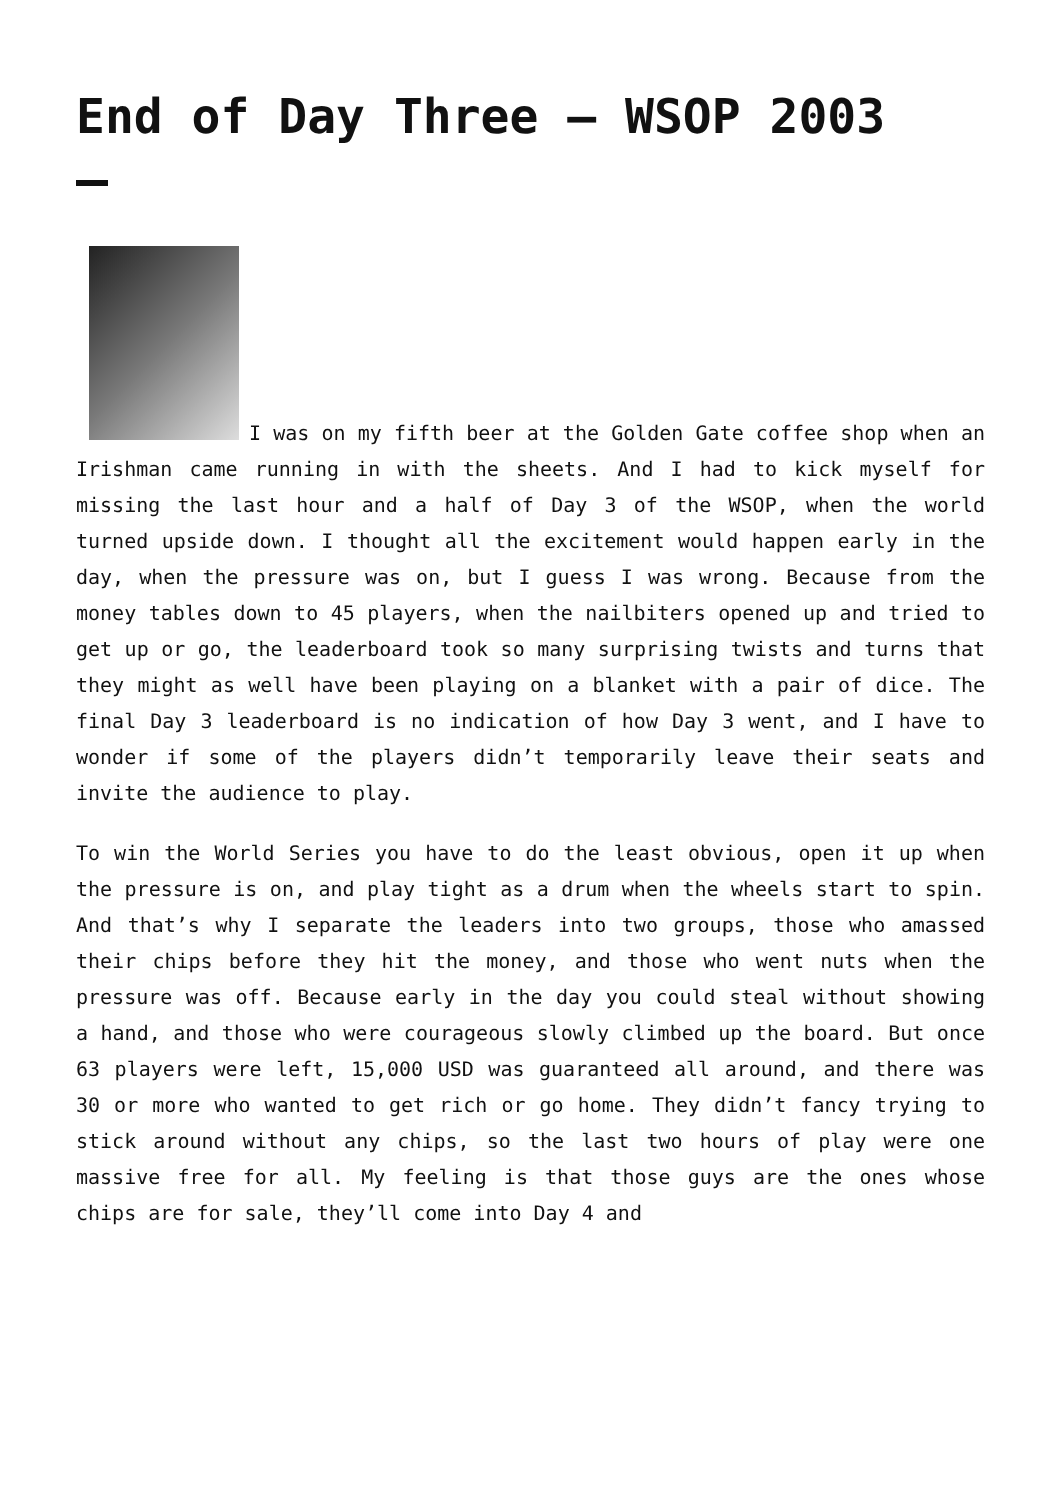End of Day Three – WSOP 2003
I was on my fifth beer at the Golden Gate coffee shop when an Irishman came running in with the sheets. And I had to kick myself for missing the last hour and a half of Day 3 of the WSOP, when the world turned upside down. I thought all the excitement would happen early in the day, when the pressure was on, but I guess I was wrong. Because from the money tables down to 45 players, when the nailbiters opened up and tried to get up or go, the leaderboard took so many surprising twists and turns that they might as well have been playing on a blanket with a pair of dice. The final Day 3 leaderboard is no indication of how Day 3 went, and I have to wonder if some of the players didn’t temporarily leave their seats and invite the audience to play.
To win the World Series you have to do the least obvious, open it up when the pressure is on, and play tight as a drum when the wheels start to spin. And that’s why I separate the leaders into two groups, those who amassed their chips before they hit the money, and those who went nuts when the pressure was off. Because early in the day you could steal without showing a hand, and those who were courageous slowly climbed up the board. But once 63 players were left, 15,000 USD was guaranteed all around, and there was 30 or more who wanted to get rich or go home. They didn’t fancy trying to stick around without any chips, so the last two hours of play were one massive free for all. My feeling is that those guys are the ones whose chips are for sale, they’ll come into Day 4 and